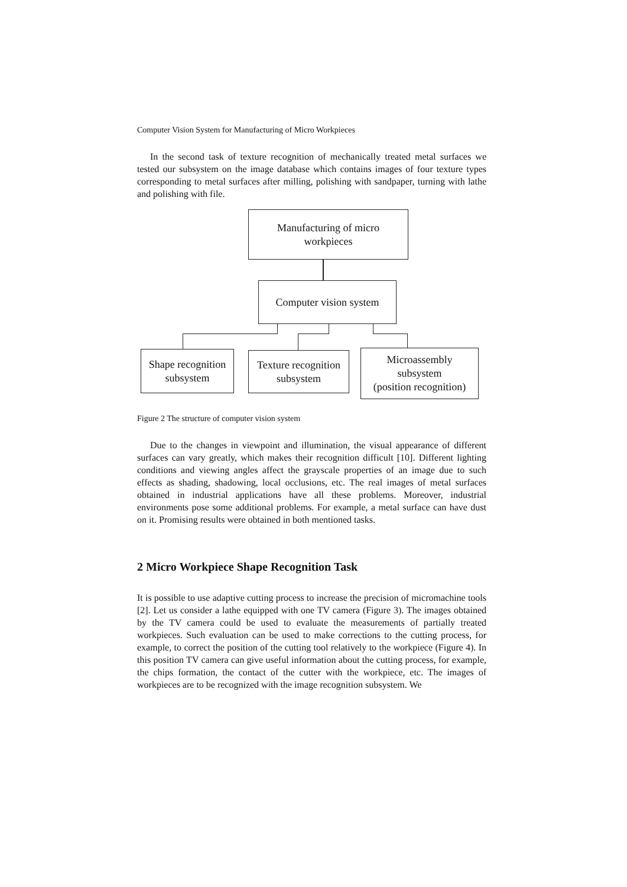Computer Vision System for Manufacturing of Micro Workpieces
In the second task of texture recognition of mechanically treated metal surfaces we tested our subsystem on the image database which contains images of four texture types corresponding to metal surfaces after milling, polishing with sandpaper, turning with lathe and polishing with file.
Manufacturing of micro
workpieces
Computer vision system
Shape recognition
subsystem
Texture recognition
subsystem
Microassembly
subsystem
(position recognition)
Figure 2 The structure of computer vision system
Due to the changes in viewpoint and illumination, the visual appearance of different surfaces can vary greatly, which makes their recognition difficult [10]. Different lighting conditions and viewing angles affect the grayscale properties of an image due to such effects as shading, shadowing, local occlusions, etc. The real images of metal surfaces obtained in industrial applications have all these problems. Moreover, industrial environments pose some additional problems. For example, a metal surface can have dust on it. Promising results were obtained in both mentioned tasks.
2 Micro Workpiece Shape Recognition Task
It is possible to use adaptive cutting process to increase the precision of micromachine tools [2]. Let us consider a lathe equipped with one TV camera (Figure 3). The images obtained by the TV camera could be used to evaluate the measurements of partially treated workpieces. Such evaluation can be used to make corrections to the cutting process, for example, to correct the position of the cutting tool relatively to the workpiece (Figure 4). In this position TV camera can give useful information about the cutting process, for example, the chips formation, the contact of the cutter with the workpiece, etc. The images of workpieces are to be recognized with the image recognition subsystem. We